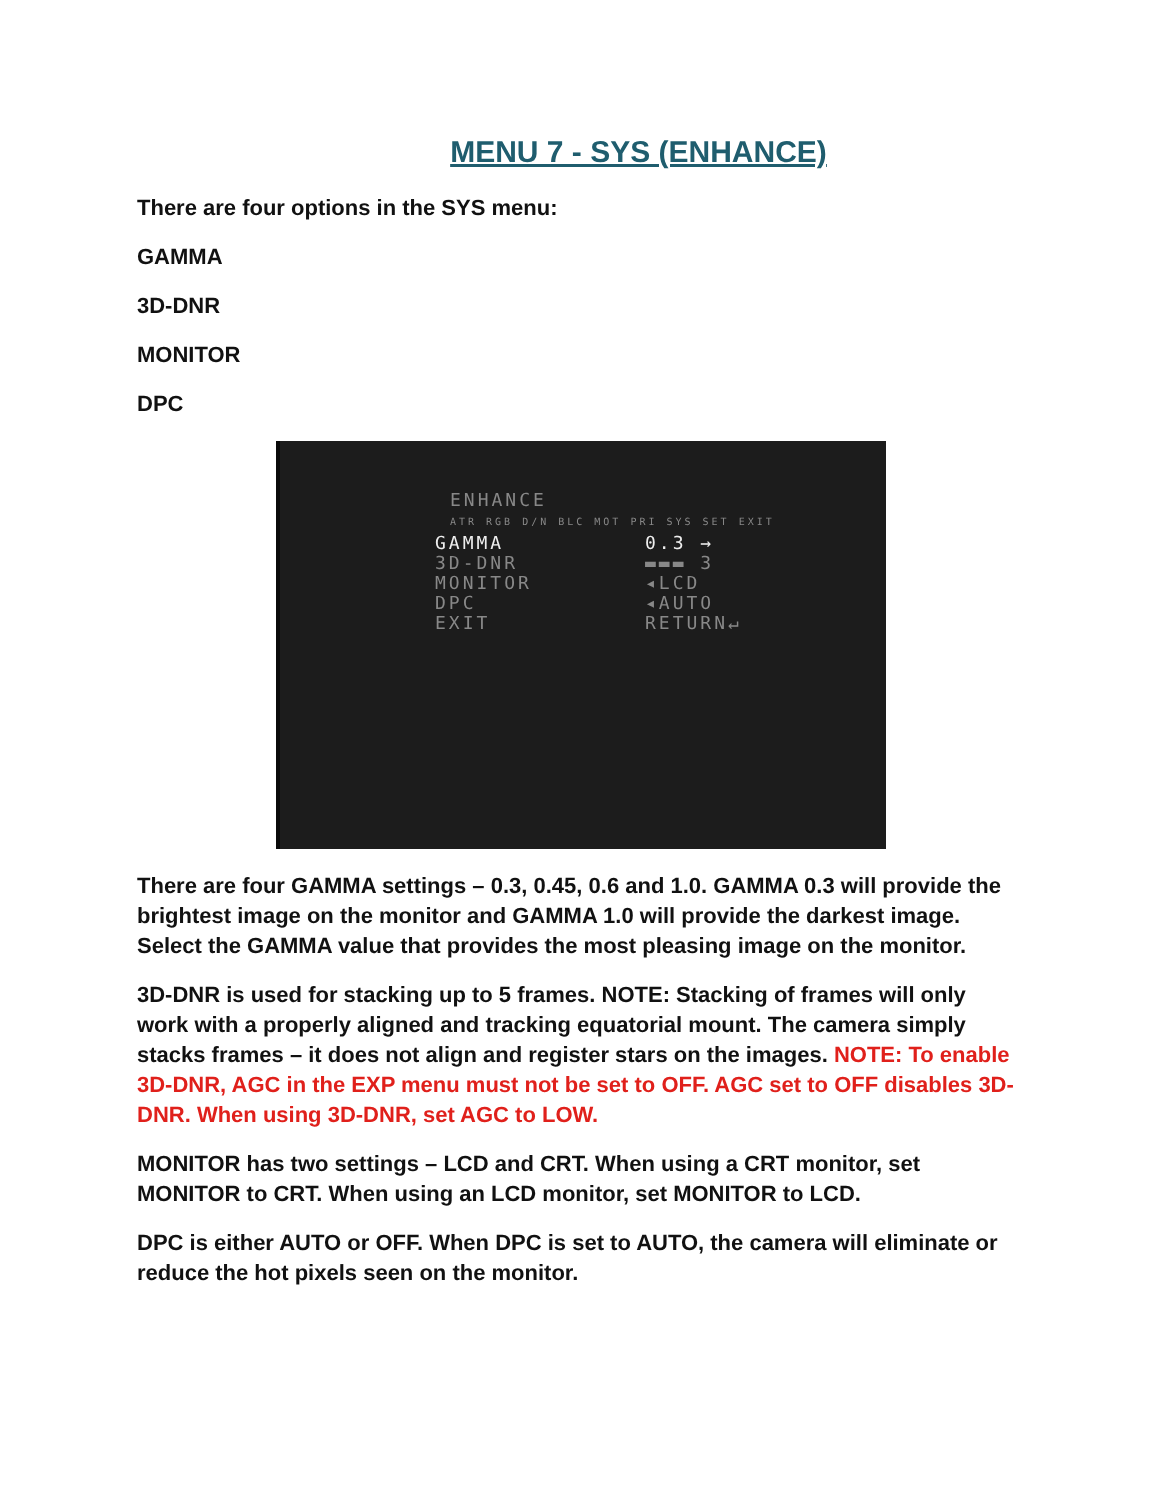MENU 7 - SYS (ENHANCE)
There are four options in the SYS menu:
GAMMA
3D-DNR
MONITOR
DPC
ENHANCE
ATR RGB D/N BLC MOT PRI SYS SET EXIT
GAMMA 0.3 →
3D-DNR ▬▬▬ 3
MONITOR ◂LCD
DPC ◂AUTO
EXIT RETURN↵
There are four GAMMA settings – 0.3, 0.45, 0.6 and 1.0. GAMMA 0.3 will provide the brightest image on the monitor and GAMMA 1.0 will provide the darkest image. Select the GAMMA value that provides the most pleasing image on the monitor.
3D-DNR is used for stacking up to 5 frames. NOTE: Stacking of frames will only work with a properly aligned and tracking equatorial mount. The camera simply stacks frames – it does not align and register stars on the images. NOTE: To enable 3D-DNR, AGC in the EXP menu must not be set to OFF. AGC set to OFF disables 3D-DNR. When using 3D-DNR, set AGC to LOW.
MONITOR has two settings – LCD and CRT. When using a CRT monitor, set MONITOR to CRT. When using an LCD monitor, set MONITOR to LCD.
DPC is either AUTO or OFF. When DPC is set to AUTO, the camera will eliminate or reduce the hot pixels seen on the monitor.